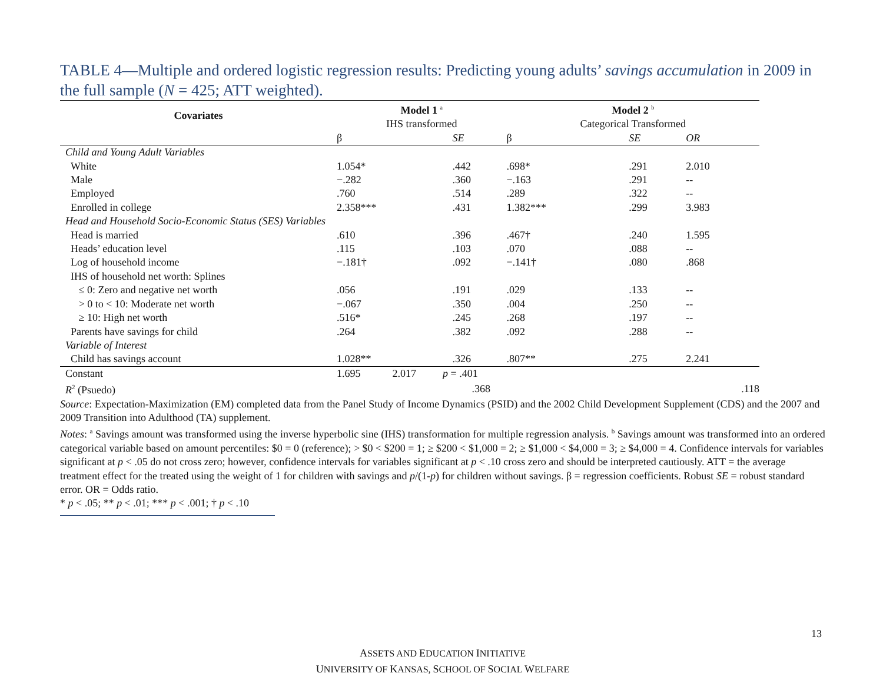TABLE 4—Multiple and ordered logistic regression results: Predicting young adults’ savings accumulation in 2009 in the full sample (N = 425; ATT weighted).
| Covariates | Model 1 <sup>a</sup> | | Model 2 <sup>b</sup> | | |
| --- | --- | --- | --- | --- | --- |
| | IHS transformed | | Categorical Transformed | | |
| | β | SE | β | SE | OR |
| Child and Young Adult Variables | | | | | |
| White | 1.054* | .442 | .698* | .291 | 2.010 |
| Male | −.282 | .360 | −.163 | .291 | -- |
| Employed | .760 | .514 | .289 | .322 | -- |
| Enrolled in college | 2.358*** | .431 | 1.382*** | .299 | 3.983 |
| Head and Household Socio-Economic Status (SES) Variables | | | | | |
| Head is married | .610 | .396 | .467† | .240 | 1.595 |
| Heads’ education level | .115 | .103 | .070 | .088 | -- |
| Log of household income | −.181† | .092 | −.141† | .080 | .868 |
| IHS of household net worth: Splines | | | | | |
| ≤ 0: Zero and negative net worth | .056 | .191 | .029 | .133 | -- |
| > 0 to < 10: Moderate net worth | −.067 | .350 | .004 | .250 | -- |
| ≥ 10: High net worth | .516* | .245 | .268 | .197 | -- |
| Parents have savings for child | .264 | .382 | .092 | .288 | -- |
| Variable of Interest | | | | | |
| Child has savings account | 1.028** | .326 | .807** | .275 | 2.241 |
| Constant | 1.695 2.017 p = .401 | |
| R<sup>2</sup> (Psuedo) | .368 | .118 |
Source: Expectation-Maximization (EM) completed data from the Panel Study of Income Dynamics (PSID) and the 2002 Child Development Supplement (CDS) and the 2007 and 2009 Transition into Adulthood (TA) supplement.
Notes: <sup>a</sup> Savings amount was transformed using the inverse hyperbolic sine (IHS) transformation for multiple regression analysis. <sup>b</sup> Savings amount was transformed into an ordered categorical variable based on amount percentiles: $0 = 0 (reference); > $0 < $200 = 1; ≥ $200 < $1,000 = 2; ≥ $1,000 < $4,000 = 3; ≥ $4,000 = 4. Confidence intervals for variables significant at p < .05 do not cross zero; however, confidence intervals for variables significant at p < .10 cross zero and should be interpreted cautiously. ATT = the average treatment effect for the treated using the weight of 1 for children with savings and p/(1-p) for children without savings. β = regression coefficients. Robust SE = robust standard error. OR = Odds ratio.
* p < .05; ** p < .01; *** p < .001; † p < .10
ASSETS AND EDUCATION INITIATIVE
UNIVERSITY OF KANSAS, SCHOOL OF SOCIAL WELFARE
13